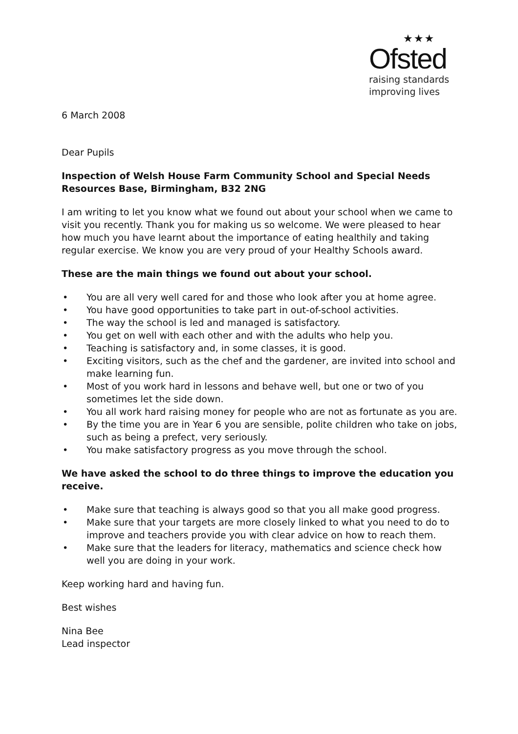★★★
Ofsted
raising standards
improving lives
6 March 2008
Dear Pupils
Inspection of Welsh House Farm Community School and Special Needs Resources Base, Birmingham, B32 2NG
I am writing to let you know what we found out about your school when we came to visit you recently. Thank you for making us so welcome. We were pleased to hear how much you have learnt about the importance of eating healthily and taking regular exercise. We know you are very proud of your Healthy Schools award.
These are the main things we found out about your school.
• You are all very well cared for and those who look after you at home agree.
• You have good opportunities to take part in out-of-school activities.
• The way the school is led and managed is satisfactory.
• You get on well with each other and with the adults who help you.
• Teaching is satisfactory and, in some classes, it is good.
• Exciting visitors, such as the chef and the gardener, are invited into school and make learning fun.
• Most of you work hard in lessons and behave well, but one or two of you sometimes let the side down.
• You all work hard raising money for people who are not as fortunate as you are.
• By the time you are in Year 6 you are sensible, polite children who take on jobs, such as being a prefect, very seriously.
• You make satisfactory progress as you move through the school.
We have asked the school to do three things to improve the education you receive.
• Make sure that teaching is always good so that you all make good progress.
• Make sure that your targets are more closely linked to what you need to do to improve and teachers provide you with clear advice on how to reach them.
• Make sure that the leaders for literacy, mathematics and science check how well you are doing in your work.
Keep working hard and having fun.
Best wishes
Nina Bee
Lead inspector